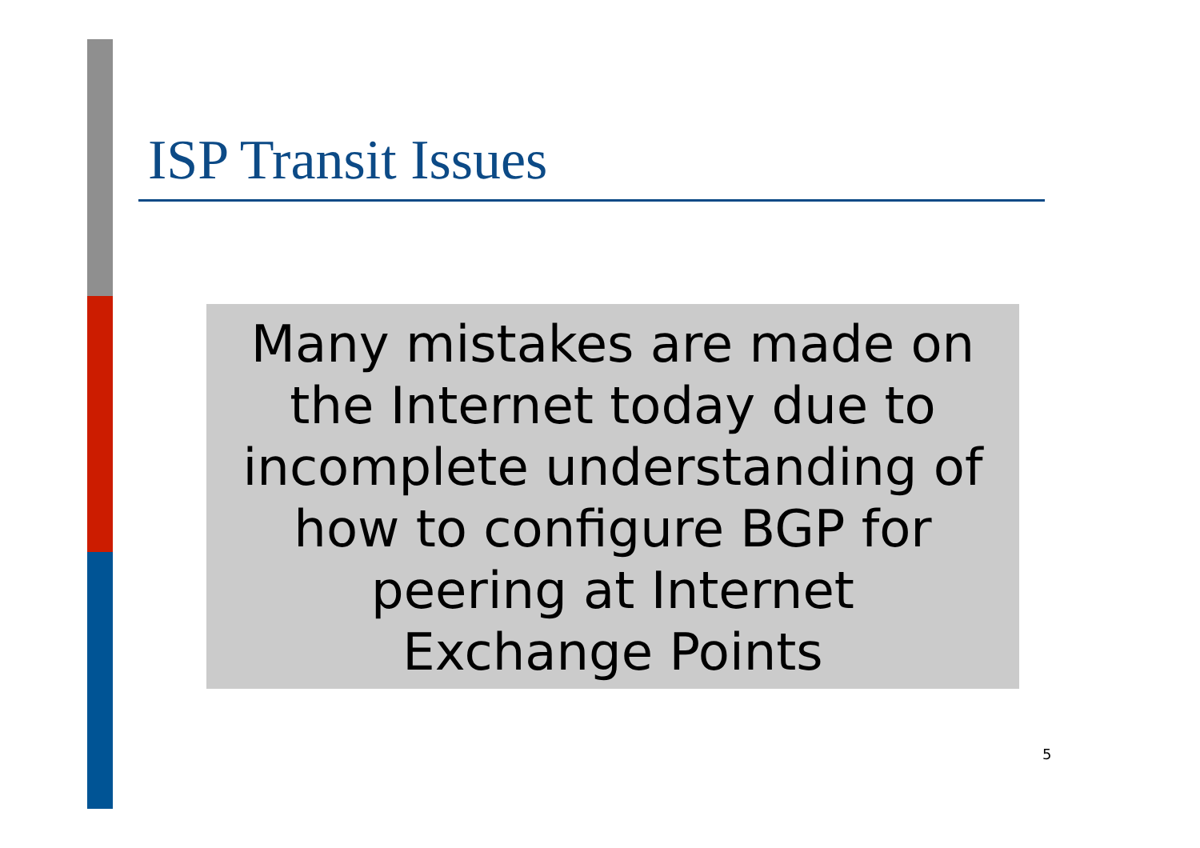ISP Transit Issues
Many mistakes are made on
the Internet today due to
incomplete understanding of
how to configure BGP for
peering at Internet
Exchange Points
5